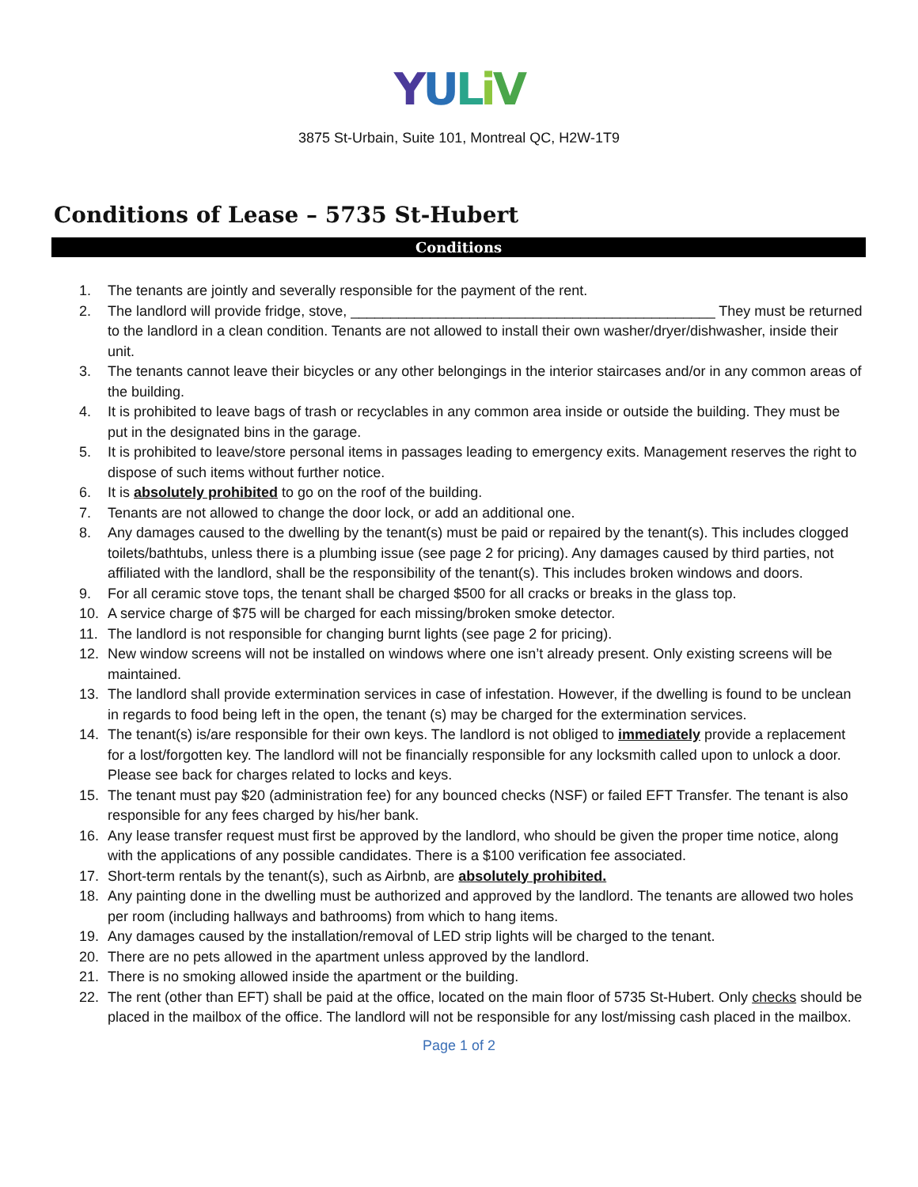YULiV
3875 St-Urbain, Suite 101, Montreal QC, H2W-1T9
Conditions of Lease – 5735 St-Hubert
Conditions
1. The tenants are jointly and severally responsible for the payment of the rent.
2. The landlord will provide fridge, stove, ______________________________________________ They must be returned to the landlord in a clean condition. Tenants are not allowed to install their own washer/dryer/dishwasher, inside their unit.
3. The tenants cannot leave their bicycles or any other belongings in the interior staircases and/or in any common areas of the building.
4. It is prohibited to leave bags of trash or recyclables in any common area inside or outside the building. They must be put in the designated bins in the garage.
5. It is prohibited to leave/store personal items in passages leading to emergency exits. Management reserves the right to dispose of such items without further notice.
6. It is absolutely prohibited to go on the roof of the building.
7. Tenants are not allowed to change the door lock, or add an additional one.
8. Any damages caused to the dwelling by the tenant(s) must be paid or repaired by the tenant(s). This includes clogged toilets/bathtubs, unless there is a plumbing issue (see page 2 for pricing). Any damages caused by third parties, not affiliated with the landlord, shall be the responsibility of the tenant(s). This includes broken windows and doors.
9. For all ceramic stove tops, the tenant shall be charged $500 for all cracks or breaks in the glass top.
10. A service charge of $75 will be charged for each missing/broken smoke detector.
11. The landlord is not responsible for changing burnt lights (see page 2 for pricing).
12. New window screens will not be installed on windows where one isn’t already present. Only existing screens will be maintained.
13. The landlord shall provide extermination services in case of infestation. However, if the dwelling is found to be unclean in regards to food being left in the open, the tenant (s) may be charged for the extermination services.
14. The tenant(s) is/are responsible for their own keys. The landlord is not obliged to immediately provide a replacement for a lost/forgotten key. The landlord will not be financially responsible for any locksmith called upon to unlock a door. Please see back for charges related to locks and keys.
15. The tenant must pay $20 (administration fee) for any bounced checks (NSF) or failed EFT Transfer. The tenant is also responsible for any fees charged by his/her bank.
16. Any lease transfer request must first be approved by the landlord, who should be given the proper time notice, along with the applications of any possible candidates. There is a $100 verification fee associated.
17. Short-term rentals by the tenant(s), such as Airbnb, are absolutely prohibited.
18. Any painting done in the dwelling must be authorized and approved by the landlord. The tenants are allowed two holes per room (including hallways and bathrooms) from which to hang items.
19. Any damages caused by the installation/removal of LED strip lights will be charged to the tenant.
20. There are no pets allowed in the apartment unless approved by the landlord.
21. There is no smoking allowed inside the apartment or the building.
22. The rent (other than EFT) shall be paid at the office, located on the main floor of 5735 St-Hubert. Only checks should be placed in the mailbox of the office. The landlord will not be responsible for any lost/missing cash placed in the mailbox.
Page 1 of 2